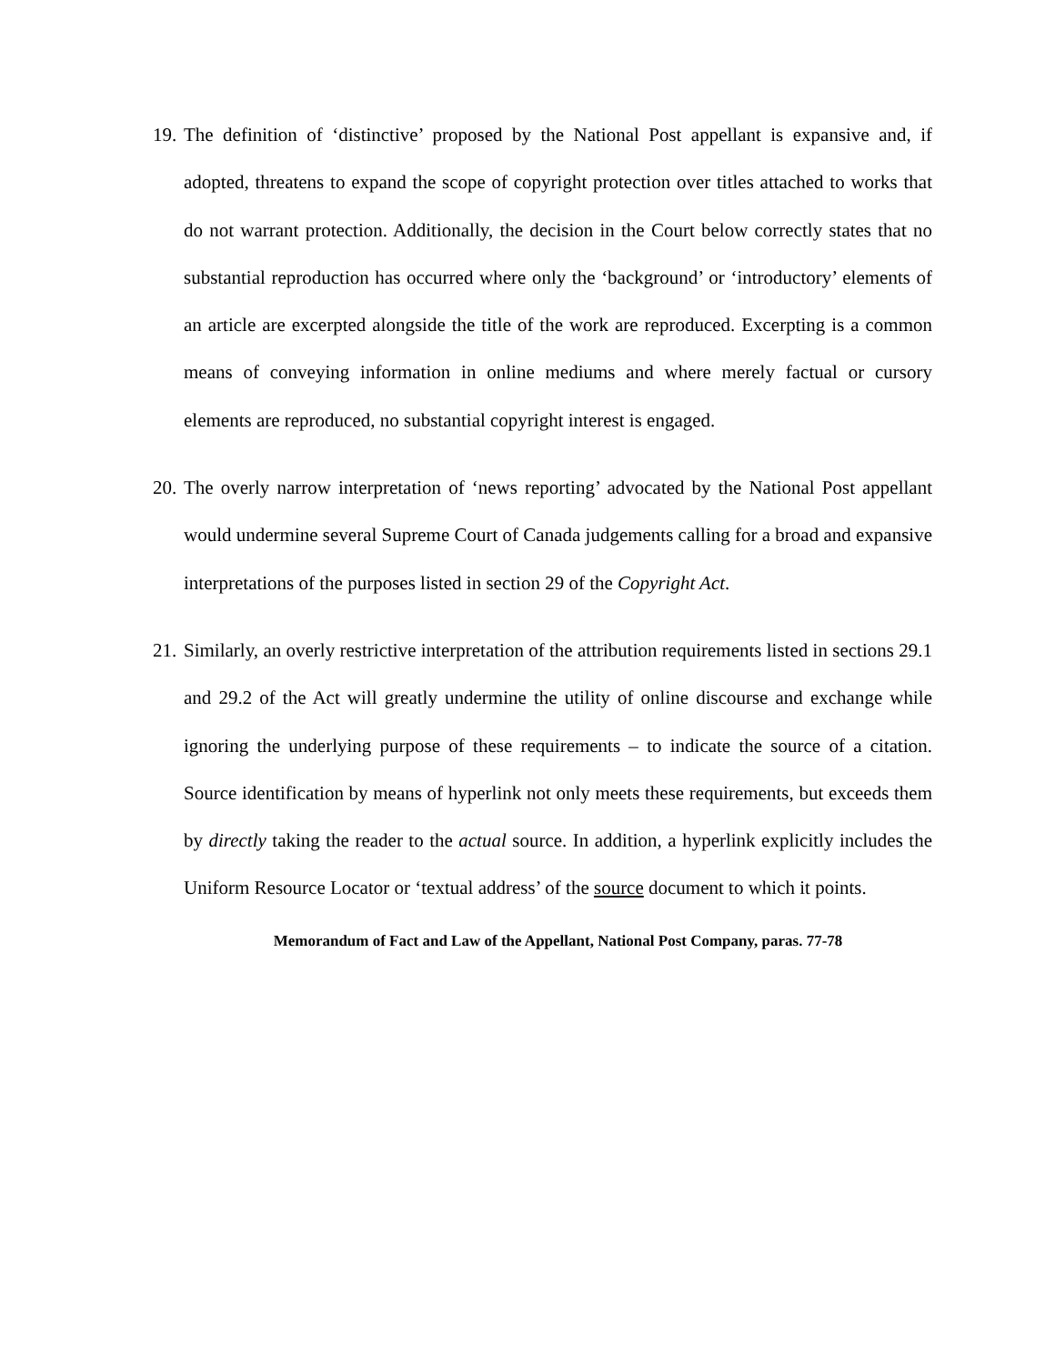19. The definition of ‘distinctive’ proposed by the National Post appellant is expansive and, if adopted, threatens to expand the scope of copyright protection over titles attached to works that do not warrant protection. Additionally, the decision in the Court below correctly states that no substantial reproduction has occurred where only the ‘background’ or ‘introductory’ elements of an article are excerpted alongside the title of the work are reproduced. Excerpting is a common means of conveying information in online mediums and where merely factual or cursory elements are reproduced, no substantial copyright interest is engaged.
20. The overly narrow interpretation of ‘news reporting’ advocated by the National Post appellant would undermine several Supreme Court of Canada judgements calling for a broad and expansive interpretations of the purposes listed in section 29 of the Copyright Act.
21. Similarly, an overly restrictive interpretation of the attribution requirements listed in sections 29.1 and 29.2 of the Act will greatly undermine the utility of online discourse and exchange while ignoring the underlying purpose of these requirements – to indicate the source of a citation. Source identification by means of hyperlink not only meets these requirements, but exceeds them by directly taking the reader to the actual source. In addition, a hyperlink explicitly includes the Uniform Resource Locator or ‘textual address’ of the source document to which it points.
Memorandum of Fact and Law of the Appellant, National Post Company, paras. 77-78